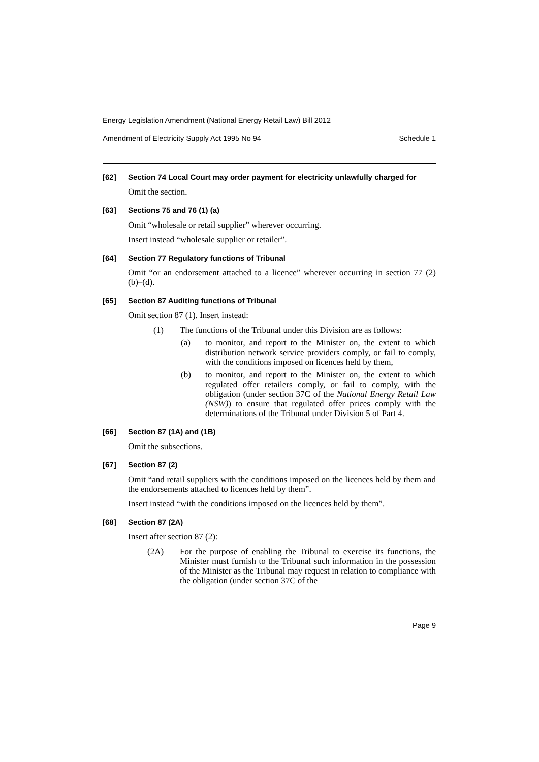Energy Legislation Amendment (National Energy Retail Law) Bill 2012
Amendment of Electricity Supply Act 1995 No 94 Schedule 1
[62] Section 74 Local Court may order payment for electricity unlawfully charged for
Omit the section.
[63] Sections 75 and 76 (1) (a)
Omit “wholesale or retail supplier” wherever occurring.
Insert instead “wholesale supplier or retailer”.
[64] Section 77 Regulatory functions of Tribunal
Omit “or an endorsement attached to a licence” wherever occurring in section 77 (2) (b)–(d).
[65] Section 87 Auditing functions of Tribunal
Omit section 87 (1). Insert instead:
(1) The functions of the Tribunal under this Division are as follows:
(a) to monitor, and report to the Minister on, the extent to which distribution network service providers comply, or fail to comply, with the conditions imposed on licences held by them,
(b) to monitor, and report to the Minister on, the extent to which regulated offer retailers comply, or fail to comply, with the obligation (under section 37C of the National Energy Retail Law (NSW)) to ensure that regulated offer prices comply with the determinations of the Tribunal under Division 5 of Part 4.
[66] Section 87 (1A) and (1B)
Omit the subsections.
[67] Section 87 (2)
Omit “and retail suppliers with the conditions imposed on the licences held by them and the endorsements attached to licences held by them”.
Insert instead “with the conditions imposed on the licences held by them”.
[68] Section 87 (2A)
Insert after section 87 (2):
(2A) For the purpose of enabling the Tribunal to exercise its functions, the Minister must furnish to the Tribunal such information in the possession of the Minister as the Tribunal may request in relation to compliance with the obligation (under section 37C of the
Page 9